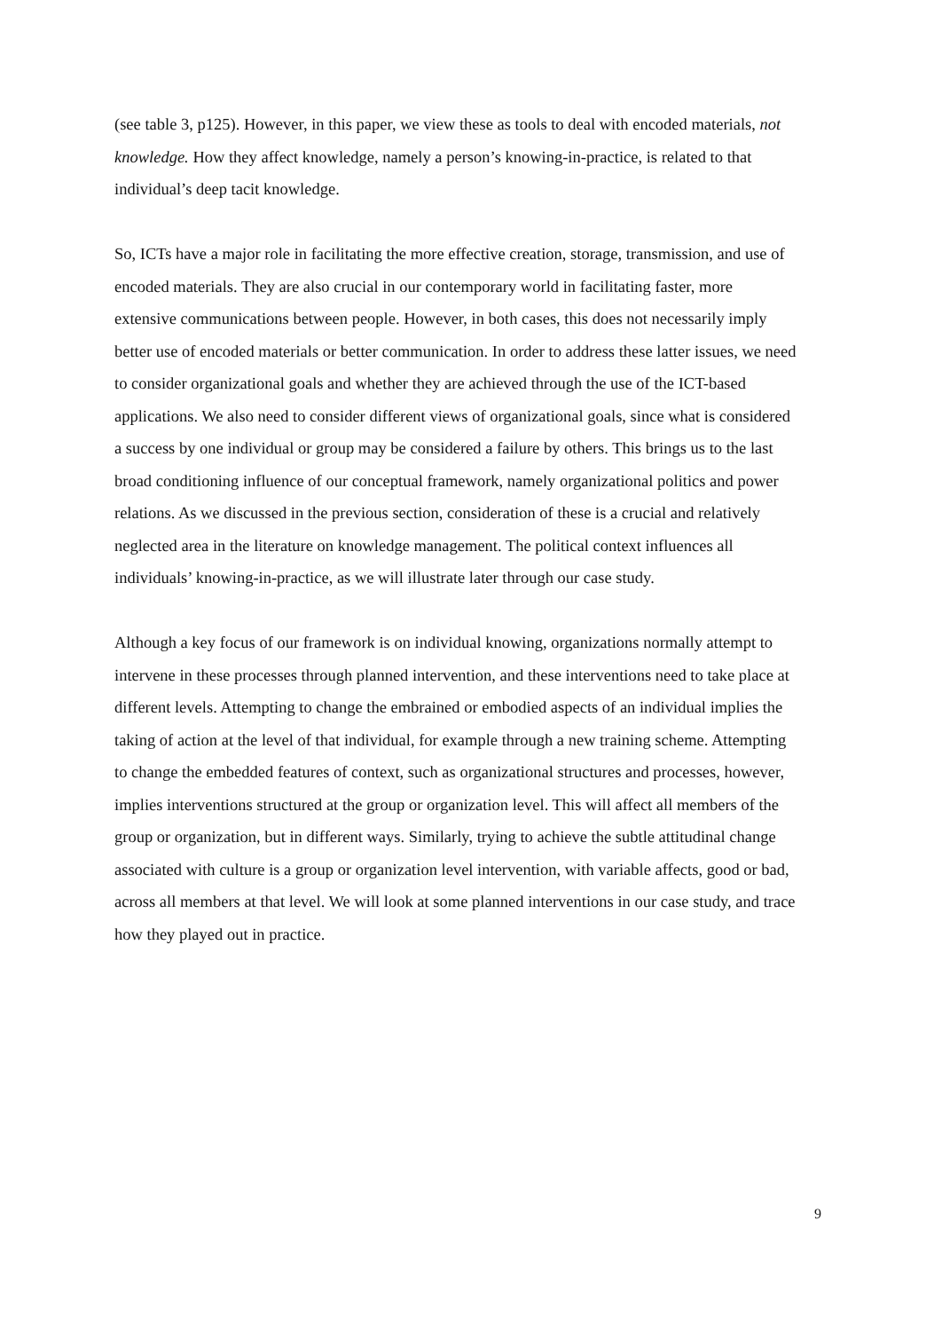(see table 3, p125). However, in this paper, we view these as tools to deal with encoded materials, not knowledge. How they affect knowledge, namely a person’s knowing-in-practice, is related to that individual’s deep tacit knowledge.
So, ICTs have a major role in facilitating the more effective creation, storage, transmission, and use of encoded materials. They are also crucial in our contemporary world in facilitating faster, more extensive communications between people. However, in both cases, this does not necessarily imply better use of encoded materials or better communication. In order to address these latter issues, we need to consider organizational goals and whether they are achieved through the use of the ICT-based applications. We also need to consider different views of organizational goals, since what is considered a success by one individual or group may be considered a failure by others. This brings us to the last broad conditioning influence of our conceptual framework, namely organizational politics and power relations. As we discussed in the previous section, consideration of these is a crucial and relatively neglected area in the literature on knowledge management. The political context influences all individuals’ knowing-in-practice, as we will illustrate later through our case study.
Although a key focus of our framework is on individual knowing, organizations normally attempt to intervene in these processes through planned intervention, and these interventions need to take place at different levels. Attempting to change the embrained or embodied aspects of an individual implies the taking of action at the level of that individual, for example through a new training scheme. Attempting to change the embedded features of context, such as organizational structures and processes, however, implies interventions structured at the group or organization level. This will affect all members of the group or organization, but in different ways. Similarly, trying to achieve the subtle attitudinal change associated with culture is a group or organization level intervention, with variable affects, good or bad, across all members at that level. We will look at some planned interventions in our case study, and trace how they played out in practice.
9